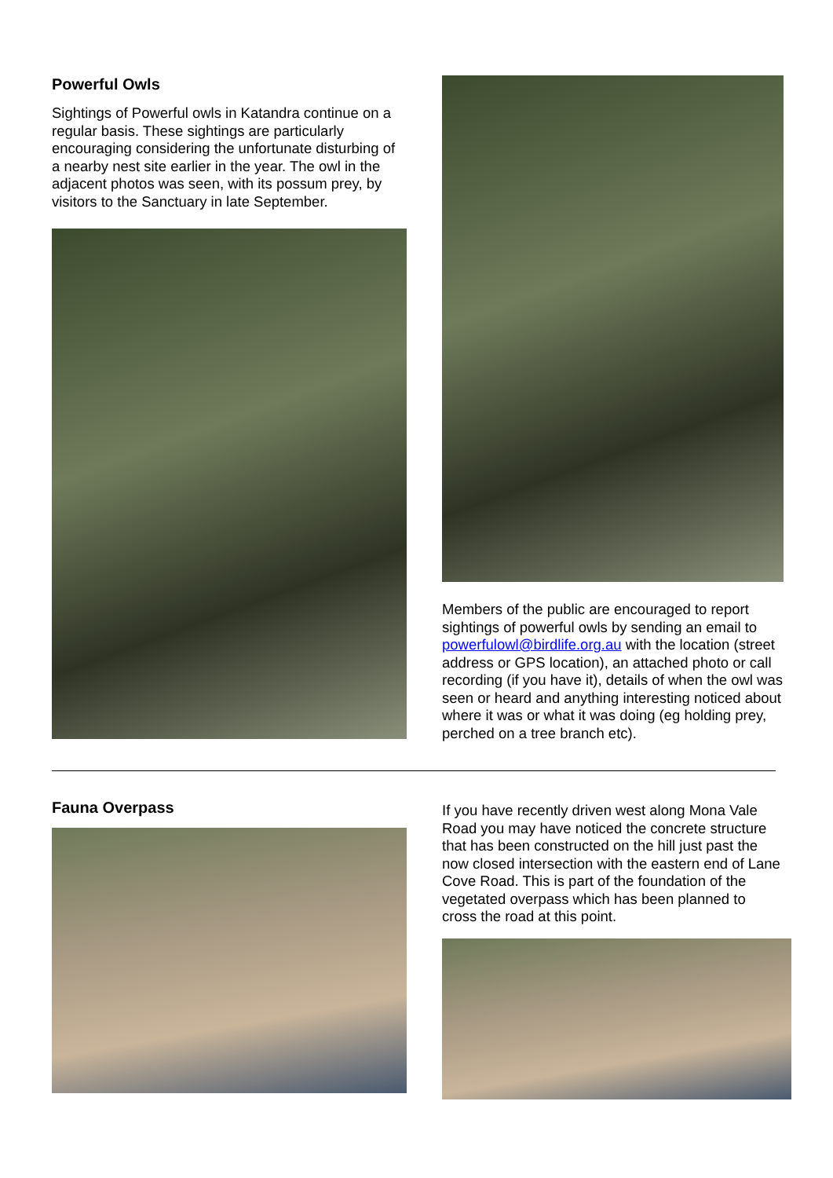Powerful Owls
Sightings of Powerful owls in Katandra continue on a regular basis. These sightings are particularly encouraging considering the unfortunate disturbing of a nearby nest site earlier in the year. The owl in the adjacent photos was seen, with its possum prey, by visitors to the Sanctuary in late September.
Members of the public are encouraged to report sightings of powerful owls by sending an email to powerfulowl@birdlife.org.au with the location (street address or GPS location), an attached photo or call recording (if you have it), details of when the owl was seen or heard and anything interesting noticed about where it was or what it was doing (eg holding prey, perched on a tree branch etc).
Fauna Overpass
If you have recently driven west along Mona Vale Road you may have noticed the concrete structure that has been constructed on the hill just past the now closed intersection with the eastern end of Lane Cove Road. This is part of the foundation of the vegetated overpass which has been planned to cross the road at this point.